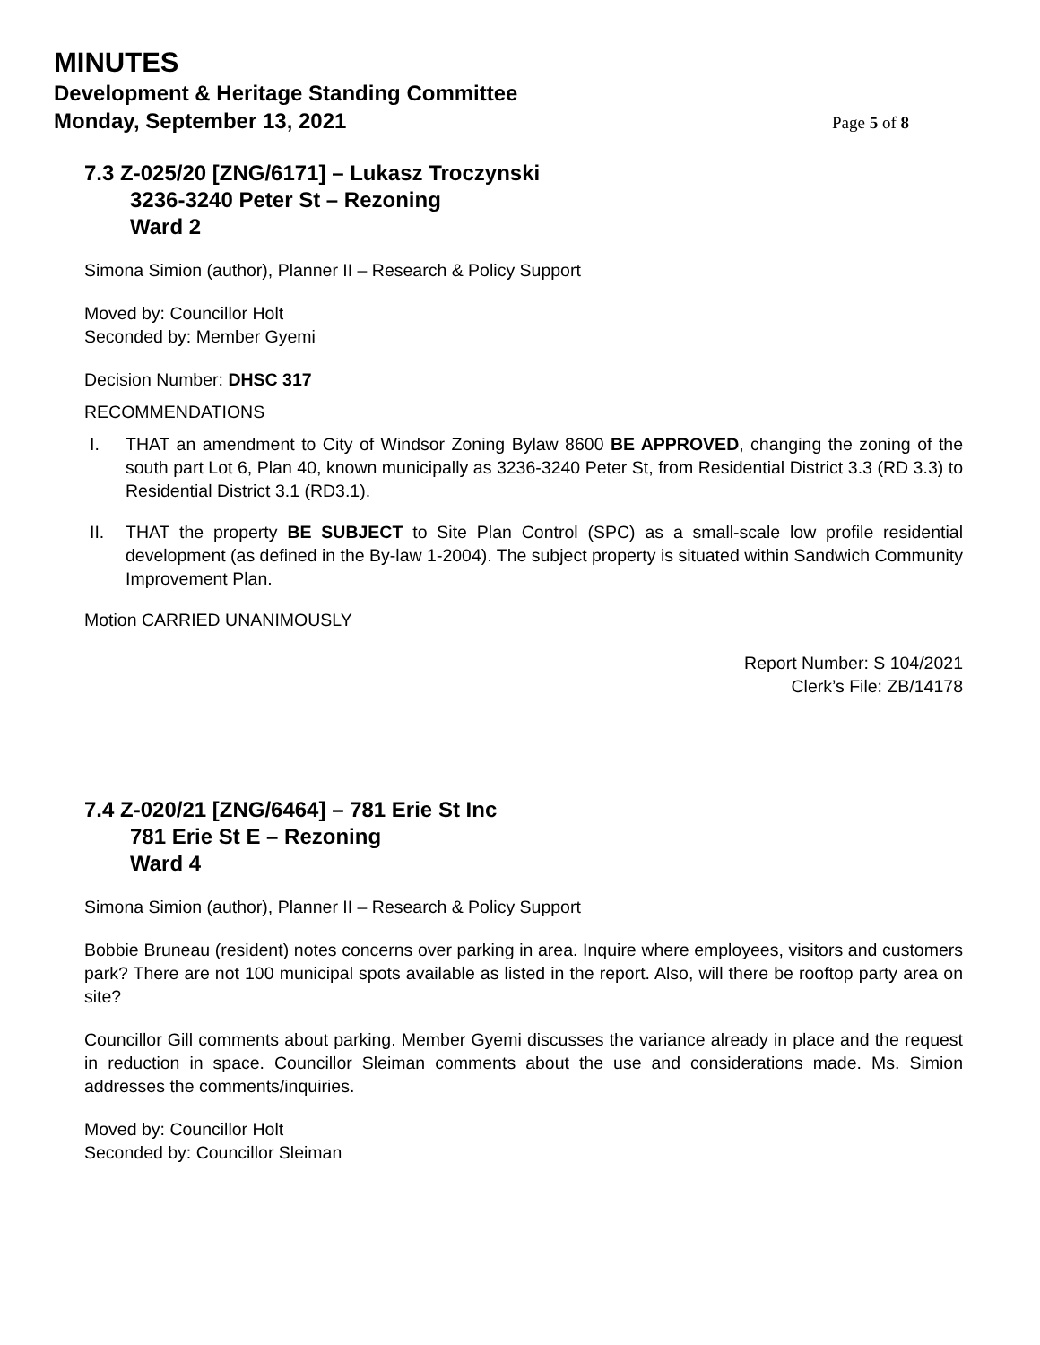MINUTES
Development & Heritage Standing Committee
Monday, September 13, 2021 Page 5 of 8
7.3 Z-025/20 [ZNG/6171] – Lukasz Troczynski
3236-3240 Peter St – Rezoning
Ward 2
Simona Simion (author), Planner II – Research & Policy Support
Moved by: Councillor Holt
Seconded by: Member Gyemi
Decision Number: DHSC 317
RECOMMENDATIONS
I. THAT an amendment to City of Windsor Zoning Bylaw 8600 BE APPROVED, changing the zoning of the south part Lot 6, Plan 40, known municipally as 3236-3240 Peter St, from Residential District 3.3 (RD 3.3) to Residential District 3.1 (RD3.1).
II. THAT the property BE SUBJECT to Site Plan Control (SPC) as a small-scale low profile residential development (as defined in the By-law 1-2004). The subject property is situated within Sandwich Community Improvement Plan.
Motion CARRIED UNANIMOUSLY
Report Number: S 104/2021
Clerk’s File: ZB/14178
7.4 Z-020/21 [ZNG/6464] – 781 Erie St Inc
781 Erie St E – Rezoning
Ward 4
Simona Simion (author), Planner II – Research & Policy Support
Bobbie Bruneau (resident) notes concerns over parking in area. Inquire where employees, visitors and customers park? There are not 100 municipal spots available as listed in the report. Also, will there be rooftop party area on site?
Councillor Gill comments about parking. Member Gyemi discusses the variance already in place and the request in reduction in space. Councillor Sleiman comments about the use and considerations made. Ms. Simion addresses the comments/inquiries.
Moved by: Councillor Holt
Seconded by: Councillor Sleiman